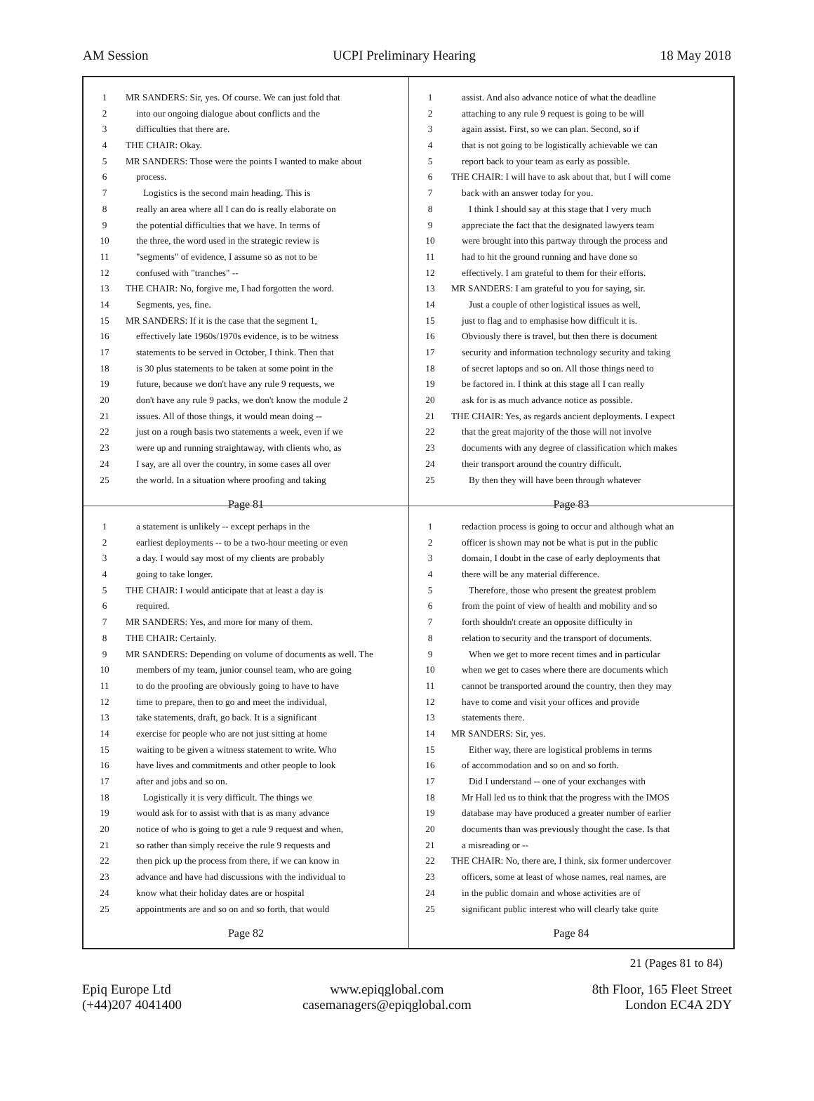AM Session UCPI Preliminary Hearing 18 May 2018
1 MR SANDERS: Sir, yes. Of course. We can just fold that
2 into our ongoing dialogue about conflicts and the
3 difficulties that there are.
4 THE CHAIR: Okay.
5 MR SANDERS: Those were the points I wanted to make about
6 process.
7 Logistics is the second main heading. This is
8 really an area where all I can do is really elaborate on
9 the potential difficulties that we have. In terms of
10 the three, the word used in the strategic review is
11 "segments" of evidence, I assume so as not to be
12 confused with "tranches" --
13 THE CHAIR: No, forgive me, I had forgotten the word.
14 Segments, yes, fine.
15 MR SANDERS: If it is the case that the segment 1,
16 effectively late 1960s/1970s evidence, is to be witness
17 statements to be served in October, I think. Then that
18 is 30 plus statements to be taken at some point in the
19 future, because we don't have any rule 9 requests, we
20 don't have any rule 9 packs, we don't know the module 2
21 issues. All of those things, it would mean doing --
22 just on a rough basis two statements a week, even if we
23 were up and running straightaway, with clients who, as
24 I say, are all over the country, in some cases all over
25 the world. In a situation where proofing and taking
Page 81
1 assist. And also advance notice of what the deadline
2 attaching to any rule 9 request is going to be will
3 again assist. First, so we can plan. Second, so if
4 that is not going to be logistically achievable we can
5 report back to your team as early as possible.
6 THE CHAIR: I will have to ask about that, but I will come
7 back with an answer today for you.
8 I think I should say at this stage that I very much
9 appreciate the fact that the designated lawyers team
10 were brought into this partway through the process and
11 had to hit the ground running and have done so
12 effectively. I am grateful to them for their efforts.
13 MR SANDERS: I am grateful to you for saying, sir.
14 Just a couple of other logistical issues as well,
15 just to flag and to emphasise how difficult it is.
16 Obviously there is travel, but then there is document
17 security and information technology security and taking
18 of secret laptops and so on. All those things need to
19 be factored in. I think at this stage all I can really
20 ask for is as much advance notice as possible.
21 THE CHAIR: Yes, as regards ancient deployments. I expect
22 that the great majority of the those will not involve
23 documents with any degree of classification which makes
24 their transport around the country difficult.
25 By then they will have been through whatever
Page 83
1 a statement is unlikely -- except perhaps in the
2 earliest deployments -- to be a two-hour meeting or even
3 a day. I would say most of my clients are probably
4 going to take longer.
5 THE CHAIR: I would anticipate that at least a day is
6 required.
7 MR SANDERS: Yes, and more for many of them.
8 THE CHAIR: Certainly.
9 MR SANDERS: Depending on volume of documents as well. The
10 members of my team, junior counsel team, who are going
11 to do the proofing are obviously going to have to have
12 time to prepare, then to go and meet the individual,
13 take statements, draft, go back. It is a significant
14 exercise for people who are not just sitting at home
15 waiting to be given a witness statement to write. Who
16 have lives and commitments and other people to look
17 after and jobs and so on.
18 Logistically it is very difficult. The things we
19 would ask for to assist with that is as many advance
20 notice of who is going to get a rule 9 request and when,
21 so rather than simply receive the rule 9 requests and
22 then pick up the process from there, if we can know in
23 advance and have had discussions with the individual to
24 know what their holiday dates are or hospital
25 appointments are and so on and so forth, that would
Page 82
1 redaction process is going to occur and although what an
2 officer is shown may not be what is put in the public
3 domain, I doubt in the case of early deployments that
4 there will be any material difference.
5 Therefore, those who present the greatest problem
6 from the point of view of health and mobility and so
7 forth shouldn't create an opposite difficulty in
8 relation to security and the transport of documents.
9 When we get to more recent times and in particular
10 when we get to cases where there are documents which
11 cannot be transported around the country, then they may
12 have to come and visit your offices and provide
13 statements there.
14 MR SANDERS: Sir, yes.
15 Either way, there are logistical problems in terms
16 of accommodation and so on and so forth.
17 Did I understand -- one of your exchanges with
18 Mr Hall led us to think that the progress with the IMOS
19 database may have produced a greater number of earlier
20 documents than was previously thought the case. Is that
21 a misreading or --
22 THE CHAIR: No, there are, I think, six former undercover
23 officers, some at least of whose names, real names, are
24 in the public domain and whose activities are of
25 significant public interest who will clearly take quite
Page 84
21 (Pages 81 to 84)
Epiq Europe Ltd
(+44)207 4041400
www.epiqglobal.com
casemanagers@epiqglobal.com
8th Floor, 165 Fleet Street
London EC4A 2DY